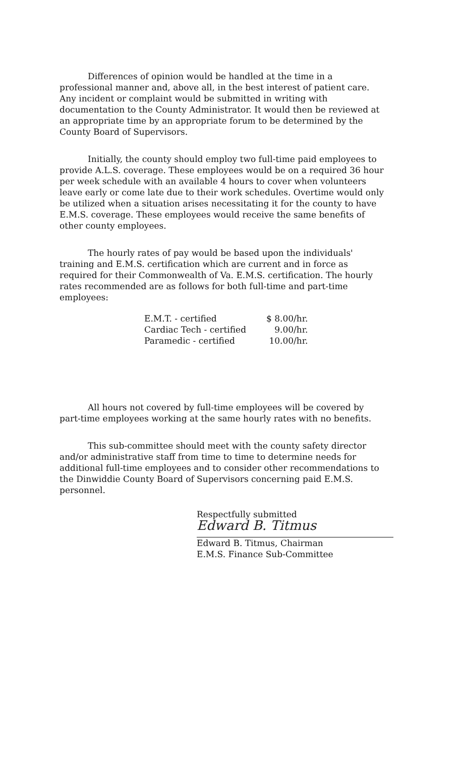Differences of opinion would be handled at the time in a professional manner and, above all, in the best interest of patient care. Any incident or complaint would be submitted in writing with documentation to the County Administrator. It would then be reviewed at an appropriate time by an appropriate forum to be determined by the County Board of Supervisors.
Initially, the county should employ two full-time paid employees to provide A.L.S. coverage. These employees would be on a required 36 hour per week schedule with an available 4 hours to cover when volunteers leave early or come late due to their work schedules. Overtime would only be utilized when a situation arises necessitating it for the county to have E.M.S. coverage. These employees would receive the same benefits of other county employees.
The hourly rates of pay would be based upon the individuals' training and E.M.S. certification which are current and in force as required for their Commonwealth of Va. E.M.S. certification. The hourly rates recommended are as follows for both full-time and part-time employees:
| E.M.T. - certified | $ 8.00/hr. |
| Cardiac Tech - certified | 9.00/hr. |
| Paramedic - certified | 10.00/hr. |
All hours not covered by full-time employees will be covered by part-time employees working at the same hourly rates with no benefits.
This sub-committee should meet with the county safety director and/or administrative staff from time to time to determine needs for additional full-time employees and to consider other recommendations to the Dinwiddie County Board of Supervisors concerning paid E.M.S. personnel.
Respectfully submitted
Edward B. Titmus
Edward B. Titmus, Chairman
E.M.S. Finance Sub-Committee